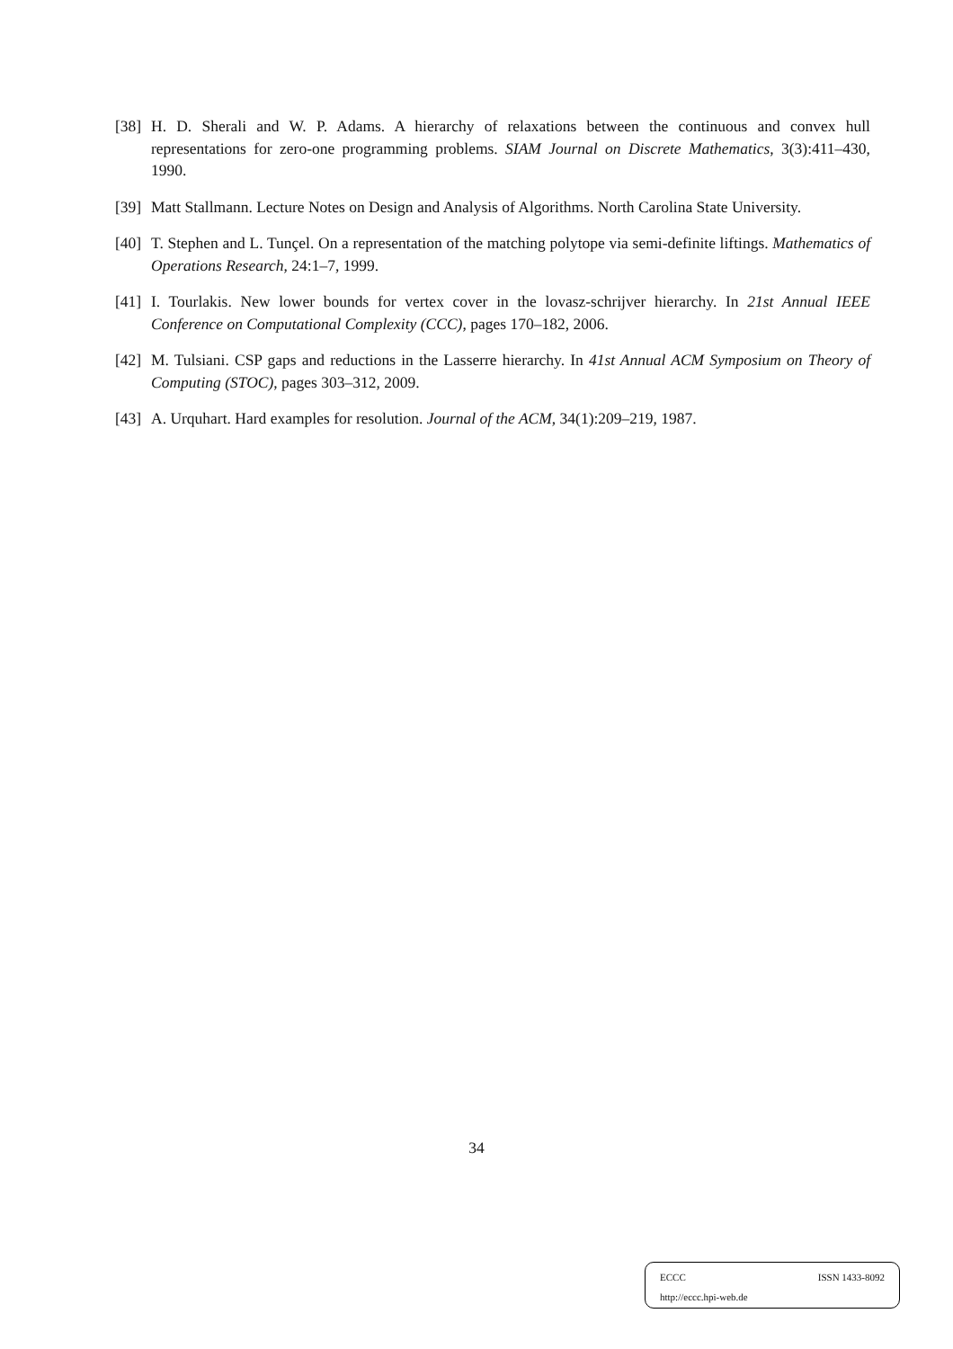[38] H. D. Sherali and W. P. Adams. A hierarchy of relaxations between the continuous and convex hull representations for zero-one programming problems. SIAM Journal on Discrete Mathematics, 3(3):411–430, 1990.
[39] Matt Stallmann. Lecture Notes on Design and Analysis of Algorithms. North Carolina State University.
[40] T. Stephen and L. Tunçel. On a representation of the matching polytope via semi-definite liftings. Mathematics of Operations Research, 24:1–7, 1999.
[41] I. Tourlakis. New lower bounds for vertex cover in the lovasz-schrijver hierarchy. In 21st Annual IEEE Conference on Computational Complexity (CCC), pages 170–182, 2006.
[42] M. Tulsiani. CSP gaps and reductions in the Lasserre hierarchy. In 41st Annual ACM Symposium on Theory of Computing (STOC), pages 303–312, 2009.
[43] A. Urquhart. Hard examples for resolution. Journal of the ACM, 34(1):209–219, 1987.
34
ECCC ISSN 1433-8092
http://eccc.hpi-web.de